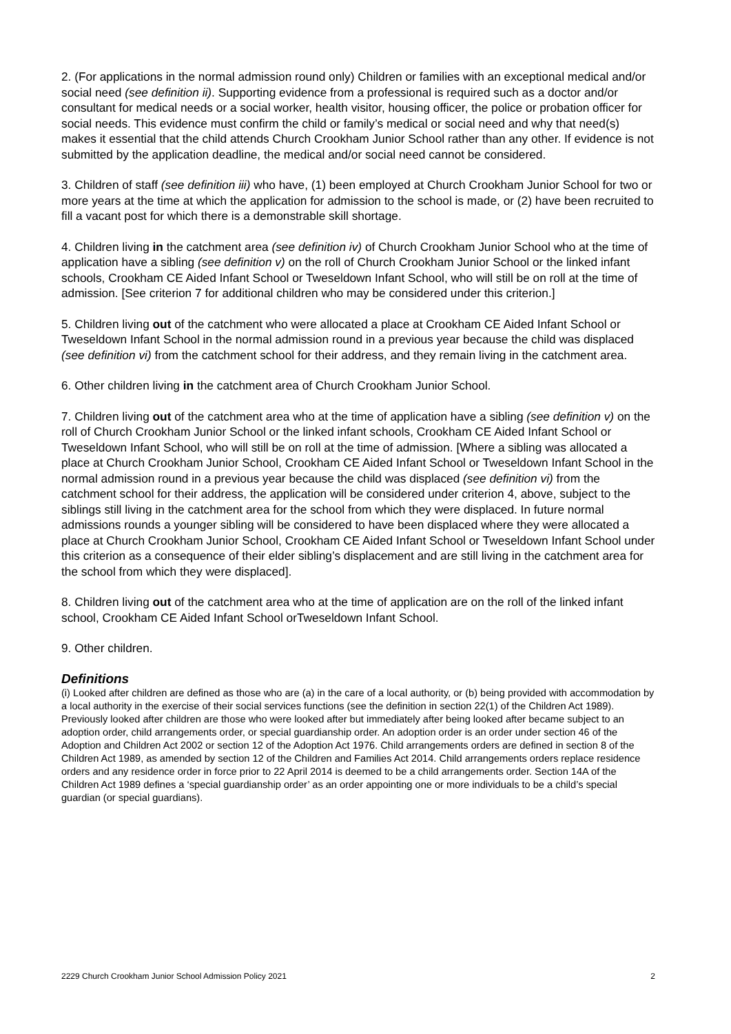2. (For applications in the normal admission round only) Children or families with an exceptional medical and/or social need (see definition ii). Supporting evidence from a professional is required such as a doctor and/or consultant for medical needs or a social worker, health visitor, housing officer, the police or probation officer for social needs. This evidence must confirm the child or family’s medical or social need and why that need(s) makes it essential that the child attends Church Crookham Junior School rather than any other. If evidence is not submitted by the application deadline, the medical and/or social need cannot be considered.
3. Children of staff (see definition iii) who have, (1) been employed at Church Crookham Junior School for two or more years at the time at which the application for admission to the school is made, or (2) have been recruited to fill a vacant post for which there is a demonstrable skill shortage.
4. Children living in the catchment area (see definition iv) of Church Crookham Junior School who at the time of application have a sibling (see definition v) on the roll of Church Crookham Junior School or the linked infant schools, Crookham CE Aided Infant School or Tweseldown Infant School, who will still be on roll at the time of admission. [See criterion 7 for additional children who may be considered under this criterion.]
5. Children living out of the catchment who were allocated a place at Crookham CE Aided Infant School or Tweseldown Infant School in the normal admission round in a previous year because the child was displaced (see definition vi) from the catchment school for their address, and they remain living in the catchment area.
6. Other children living in the catchment area of Church Crookham Junior School.
7. Children living out of the catchment area who at the time of application have a sibling (see definition v) on the roll of Church Crookham Junior School or the linked infant schools, Crookham CE Aided Infant School or Tweseldown Infant School, who will still be on roll at the time of admission. [Where a sibling was allocated a place at Church Crookham Junior School, Crookham CE Aided Infant School or Tweseldown Infant School in the normal admission round in a previous year because the child was displaced (see definition vi) from the catchment school for their address, the application will be considered under criterion 4, above, subject to the siblings still living in the catchment area for the school from which they were displaced. In future normal admissions rounds a younger sibling will be considered to have been displaced where they were allocated a place at Church Crookham Junior School, Crookham CE Aided Infant School or Tweseldown Infant School under this criterion as a consequence of their elder sibling’s displacement and are still living in the catchment area for the school from which they were displaced].
8. Children living out of the catchment area who at the time of application are on the roll of the linked infant school, Crookham CE Aided Infant School orTweseldown Infant School.
9. Other children.
Definitions
(i) Looked after children are defined as those who are (a) in the care of a local authority, or (b) being provided with accommodation by a local authority in the exercise of their social services functions (see the definition in section 22(1) of the Children Act 1989). Previously looked after children are those who were looked after but immediately after being looked after became subject to an adoption order, child arrangements order, or special guardianship order. An adoption order is an order under section 46 of the Adoption and Children Act 2002 or section 12 of the Adoption Act 1976. Child arrangements orders are defined in section 8 of the Children Act 1989, as amended by section 12 of the Children and Families Act 2014. Child arrangements orders replace residence orders and any residence order in force prior to 22 April 2014 is deemed to be a child arrangements order. Section 14A of the Children Act 1989 defines a ‘special guardianship order’ as an order appointing one or more individuals to be a child’s special guardian (or special guardians).
2229 Church Crookham Junior School Admission Policy 2021 2